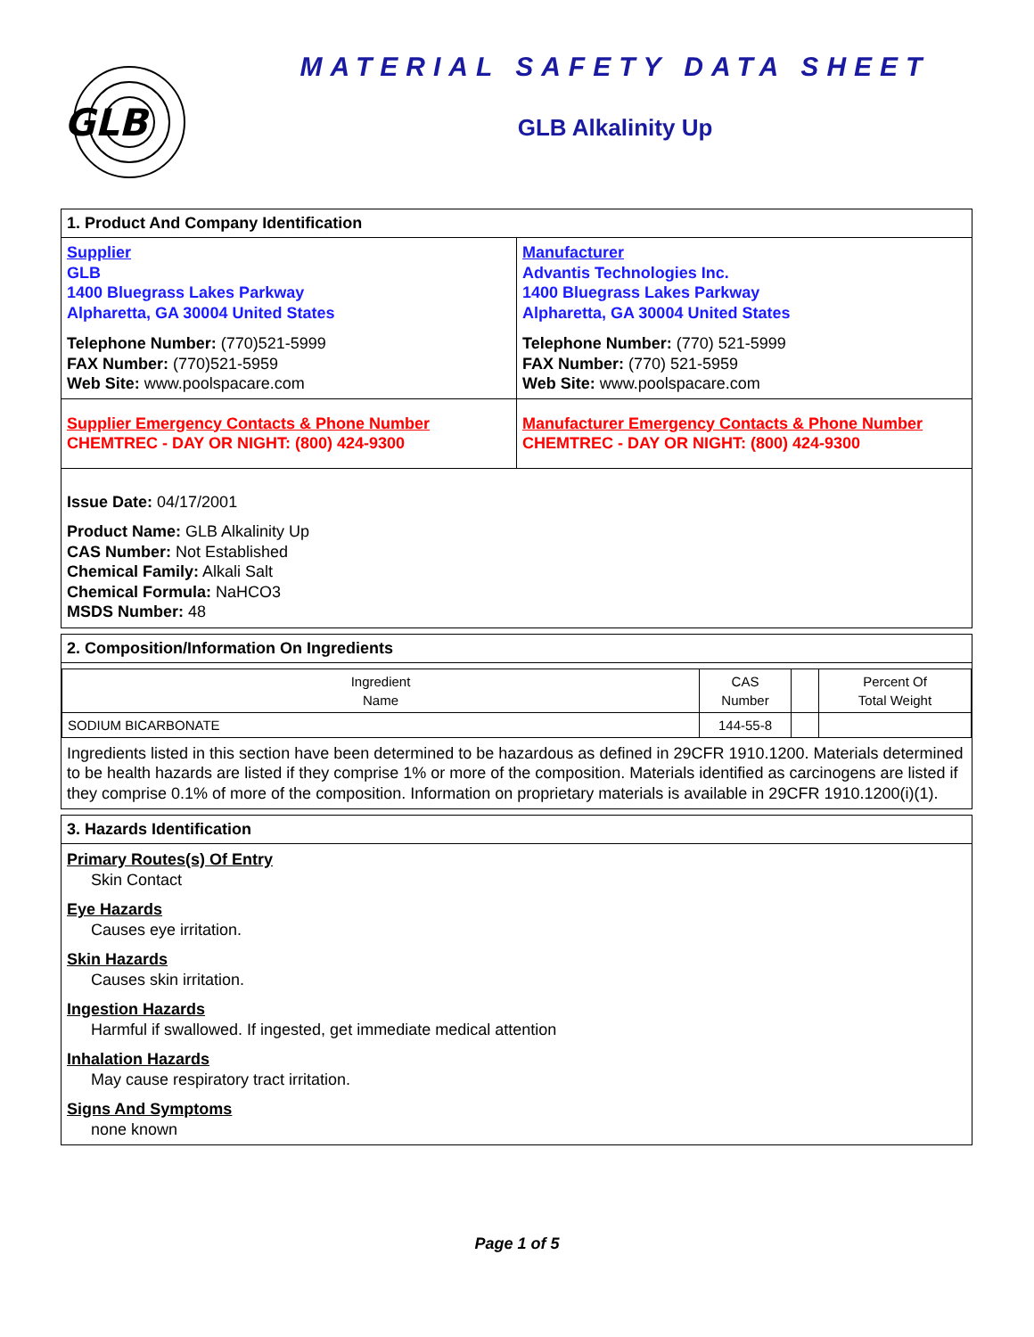GLB
MATERIAL SAFETY DATA SHEET
GLB Alkalinity Up
1. Product And Company Identification
Supplier
GLB
1400 Bluegrass Lakes Parkway
Alpharetta, GA 30004 United States
Telephone Number: (770)521-5999
FAX Number: (770)521-5959
Web Site: www.poolspacare.com
Manufacturer
Advantis Technologies Inc.
1400 Bluegrass Lakes Parkway
Alpharetta, GA 30004 United States
Telephone Number: (770) 521-5999
FAX Number: (770) 521-5959
Web Site: www.poolspacare.com
Supplier Emergency Contacts & Phone Number
CHEMTREC - DAY OR NIGHT: (800) 424-9300
Manufacturer Emergency Contacts & Phone Number
CHEMTREC - DAY OR NIGHT: (800) 424-9300
Issue Date: 04/17/2001
Product Name: GLB Alkalinity Up
CAS Number: Not Established
Chemical Family: Alkali Salt
Chemical Formula: NaHCO3
MSDS Number: 48
2. Composition/Information On Ingredients
| Ingredient Name | CAS Number | | Percent Of Total Weight |
| SODIUM BICARBONATE | 144-55-8 | | |
Ingredients listed in this section have been determined to be hazardous as defined in 29CFR 1910.1200. Materials determined to be health hazards are listed if they comprise 1% or more of the composition. Materials identified as carcinogens are listed if they comprise 0.1% of more of the composition. Information on proprietary materials is available in 29CFR 1910.1200(i)(1).
3. Hazards Identification
Primary Routes(s) Of Entry
Skin Contact
Eye Hazards
Causes eye irritation.
Skin Hazards
Causes skin irritation.
Ingestion Hazards
Harmful if swallowed. If ingested, get immediate medical attention
Inhalation Hazards
May cause respiratory tract irritation.
Signs And Symptoms
none known
Page 1 of 5